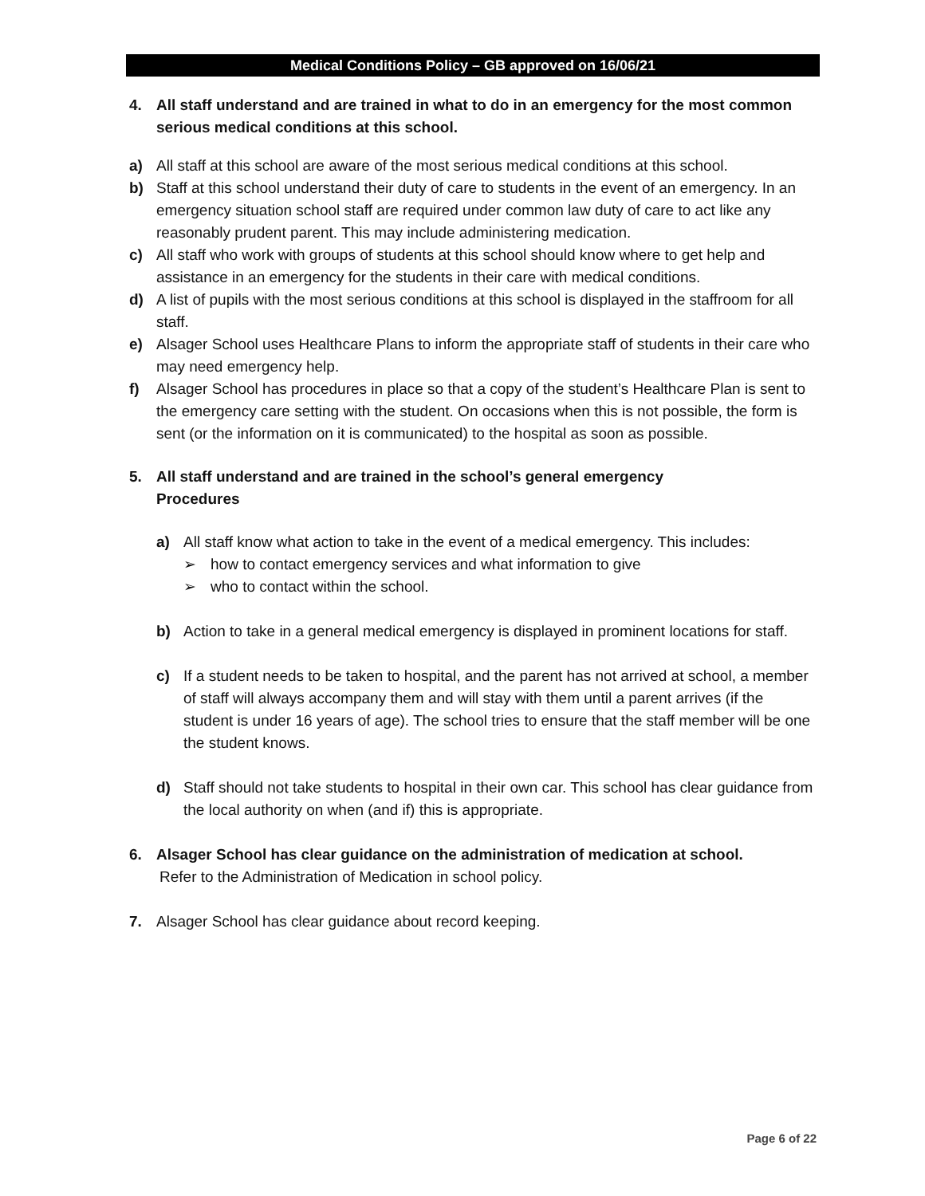Medical Conditions Policy – GB approved on 16/06/21
4. All staff understand and are trained in what to do in an emergency for the most common serious medical conditions at this school.
a) All staff at this school are aware of the most serious medical conditions at this school.
b) Staff at this school understand their duty of care to students in the event of an emergency. In an emergency situation school staff are required under common law duty of care to act like any reasonably prudent parent. This may include administering medication.
c) All staff who work with groups of students at this school should know where to get help and assistance in an emergency for the students in their care with medical conditions.
d) A list of pupils with the most serious conditions at this school is displayed in the staffroom for all staff.
e) Alsager School uses Healthcare Plans to inform the appropriate staff of students in their care who may need emergency help.
f) Alsager School has procedures in place so that a copy of the student’s Healthcare Plan is sent to the emergency care setting with the student. On occasions when this is not possible, the form is sent (or the information on it is communicated) to the hospital as soon as possible.
5. All staff understand and are trained in the school’s general emergency
Procedures
a) All staff know what action to take in the event of a medical emergency. This includes:
➢ how to contact emergency services and what information to give
➢ who to contact within the school.
b) Action to take in a general medical emergency is displayed in prominent locations for staff.
c) If a student needs to be taken to hospital, and the parent has not arrived at school, a member of staff will always accompany them and will stay with them until a parent arrives (if the student is under 16 years of age). The school tries to ensure that the staff member will be one the student knows.
d) Staff should not take students to hospital in their own car. This school has clear guidance from the local authority on when (and if) this is appropriate.
6. Alsager School has clear guidance on the administration of medication at school.
Refer to the Administration of Medication in school policy.
7. Alsager School has clear guidance about record keeping.
Page 6 of 22